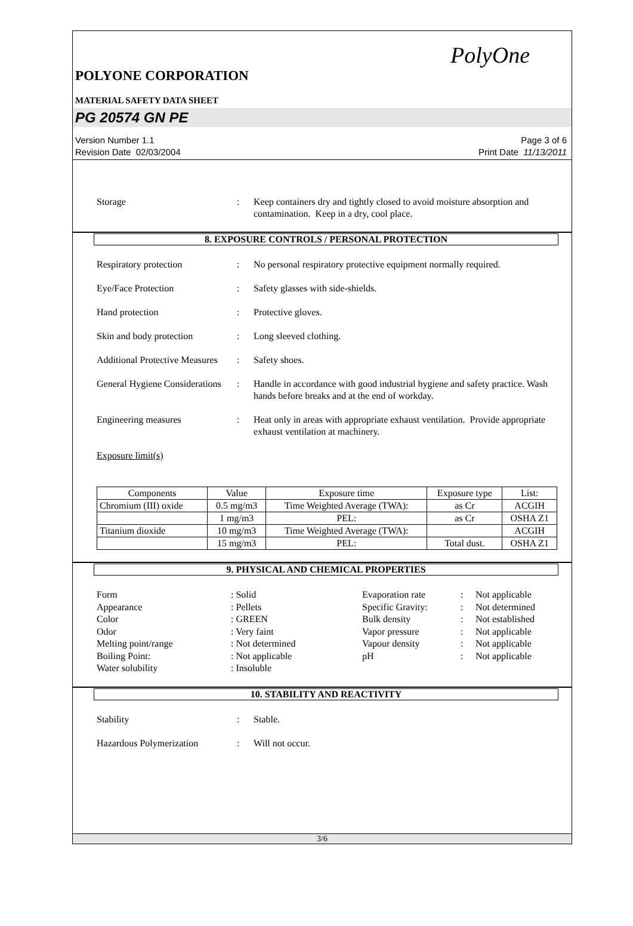PolyOne
POLYONE CORPORATION
MATERIAL SAFETY DATA SHEET
PG 20574 GN PE
Version Number 1.1
Revision Date 02/03/2004
Page 3 of 6
Print Date 11/13/2011
Storage : Keep containers dry and tightly closed to avoid moisture absorption and contamination. Keep in a dry, cool place.
8. EXPOSURE CONTROLS / PERSONAL PROTECTION
Respiratory protection : No personal respiratory protective equipment normally required.
Eye/Face Protection : Safety glasses with side-shields.
Hand protection : Protective gloves.
Skin and body protection : Long sleeved clothing.
Additional Protective Measures
: Safety shoes.
General Hygiene Considerations
: Handle in accordance with good industrial hygiene and safety practice. Wash hands before breaks and at the end of workday.
Engineering measures : Heat only in areas with appropriate exhaust ventilation. Provide appropriate exhaust ventilation at machinery.
Exposure limit(s)
| Components | Value | Exposure time | Exposure type | List: |
| --- | --- | --- | --- | --- |
| Chromium (III) oxide | 0.5 mg/m3 | Time Weighted Average (TWA): | as Cr | ACGIH |
| | 1 mg/m3 | PEL: | as Cr | OSHA Z1 |
| Titanium dioxide | 10 mg/m3 | Time Weighted Average (TWA): | | ACGIH |
| | 15 mg/m3 | PEL: | Total dust. | OSHA Z1 |
9. PHYSICAL AND CHEMICAL PROPERTIES
Form
: Solid
Evaporation rate
:
Not applicable
Appearance
: Pellets
Specific Gravity:
:
Not determined
Color
: GREEN
Bulk density
:
Not established
Odor
: Very faint
Vapor pressure
:
Not applicable
Melting point/range
: Not determined
Vapour density
:
Not applicable
Boiling Point:
: Not applicable
pH
:
Not applicable
Water solubility
: Insoluble
10. STABILITY AND REACTIVITY
Stability : Stable.
Hazardous Polymerization : Will not occur.
3/6